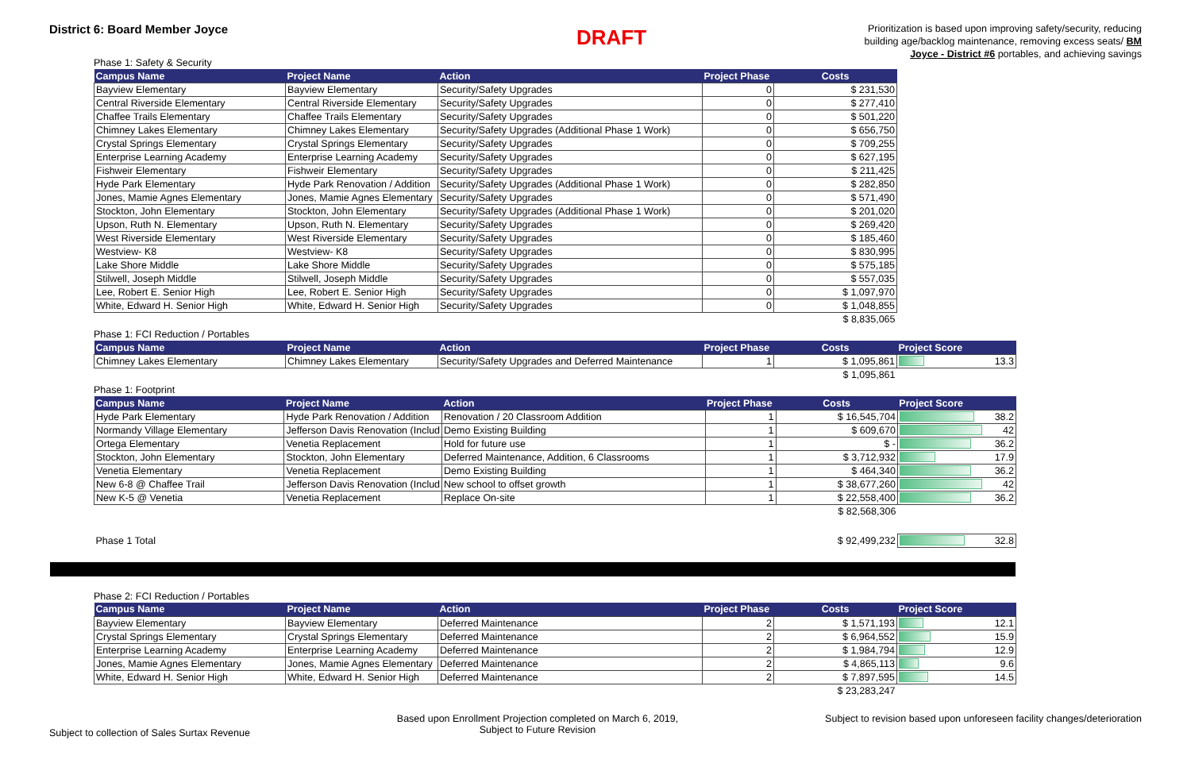District 6: Board Member Joyce
DRAFT
Prioritization is based upon improving safety/security, reducing building age/backlog maintenance, removing excess seats/ BM Joyce - District #6 portables, and achieving savings
Phase 1: Safety & Security
| Campus Name | Project Name | Action | Project Phase | Costs |
| --- | --- | --- | --- | --- |
| Bayview Elementary | Bayview Elementary | Security/Safety Upgrades | 0 | $ 231,530 |
| Central Riverside Elementary | Central Riverside Elementary | Security/Safety Upgrades | 0 | $ 277,410 |
| Chaffee Trails Elementary | Chaffee Trails Elementary | Security/Safety Upgrades | 0 | $ 501,220 |
| Chimney Lakes Elementary | Chimney Lakes Elementary | Security/Safety Upgrades (Additional Phase 1 Work) | 0 | $ 656,750 |
| Crystal Springs Elementary | Crystal Springs Elementary | Security/Safety Upgrades | 0 | $ 709,255 |
| Enterprise Learning Academy | Enterprise Learning Academy | Security/Safety Upgrades | 0 | $ 627,195 |
| Fishweir Elementary | Fishweir Elementary | Security/Safety Upgrades | 0 | $ 211,425 |
| Hyde Park Elementary | Hyde Park Renovation / Addition | Security/Safety Upgrades (Additional Phase 1 Work) | 0 | $ 282,850 |
| Jones, Mamie Agnes Elementary | Jones, Mamie Agnes Elementary | Security/Safety Upgrades | 0 | $ 571,490 |
| Stockton, John Elementary | Stockton, John Elementary | Security/Safety Upgrades (Additional Phase 1 Work) | 0 | $ 201,020 |
| Upson, Ruth N. Elementary | Upson, Ruth N. Elementary | Security/Safety Upgrades | 0 | $ 269,420 |
| West Riverside Elementary | West Riverside Elementary | Security/Safety Upgrades | 0 | $ 185,460 |
| Westview- K8 | Westview- K8 | Security/Safety Upgrades | 0 | $ 830,995 |
| Lake Shore Middle | Lake Shore Middle | Security/Safety Upgrades | 0 | $ 575,185 |
| Stilwell, Joseph Middle | Stilwell, Joseph Middle | Security/Safety Upgrades | 0 | $ 557,035 |
| Lee, Robert E. Senior High | Lee, Robert E. Senior High | Security/Safety Upgrades | 0 | $ 1,097,970 |
| White, Edward H. Senior High | White, Edward H. Senior High | Security/Safety Upgrades | 0 | $ 1,048,855 |
| | | | | $ 8,835,065 |
Phase 1: FCI Reduction / Portables
| Campus Name | Project Name | Action | Project Phase | Costs | Project Score |
| --- | --- | --- | --- | --- | --- |
| Chimney Lakes Elementary | Chimney Lakes Elementary | Security/Safety Upgrades and Deferred Maintenance | 1 | $ 1,095,861 | 13.3 |
| | | | | $ 1,095,861 | |
Phase 1: Footprint
| Campus Name | Project Name | Action | Project Phase | Costs | Project Score |
| --- | --- | --- | --- | --- | --- |
| Hyde Park Elementary | Hyde Park Renovation / Addition | Renovation / 20 Classroom Addition | 1 | $ 16,545,704 | 38.2 |
| Normandy Village Elementary | Jefferson Davis Renovation (Includ | Demo Existing Building | 1 | $ 609,670 | 42 |
| Ortega Elementary | Venetia Replacement | Hold for future use | 1 | $ - | 36.2 |
| Stockton, John Elementary | Stockton, John Elementary | Deferred Maintenance, Addition, 6 Classrooms | 1 | $ 3,712,932 | 17.9 |
| Venetia Elementary | Venetia Replacement | Demo Existing Building | 1 | $ 464,340 | 36.2 |
| New 6-8 @ Chaffee Trail | Jefferson Davis Renovation (Includ | New school to offset growth | 1 | $ 38,677,260 | 42 |
| New K-5 @ Venetia | Venetia Replacement | Replace On-site | 1 | $ 22,558,400 | 36.2 |
| | | | | $ 82,568,306 | |
| Phase 1 Total | | | | $ 92,499,232 | 32.8 |
Phase 2: FCI Reduction / Portables
| Campus Name | Project Name | Action | Project Phase | Costs | Project Score |
| --- | --- | --- | --- | --- | --- |
| Bayview Elementary | Bayview Elementary | Deferred Maintenance | 2 | $ 1,571,193 | 12.1 |
| Crystal Springs Elementary | Crystal Springs Elementary | Deferred Maintenance | 2 | $ 6,964,552 | 15.9 |
| Enterprise Learning Academy | Enterprise Learning Academy | Deferred Maintenance | 2 | $ 1,984,794 | 12.9 |
| Jones, Mamie Agnes Elementary | Jones, Mamie Agnes Elementary | Deferred Maintenance | 2 | $ 4,865,113 | 9.6 |
| White, Edward H. Senior High | White, Edward H. Senior High | Deferred Maintenance | 2 | $ 7,897,595 | 14.5 |
| | | | | $ 23,283,247 | |
Subject to collection of Sales Surtax Revenue
Based upon Enrollment Projection completed on March 6, 2019,
Subject to Future Revision
Subject to revision based upon unforeseen facility changes/deterioration